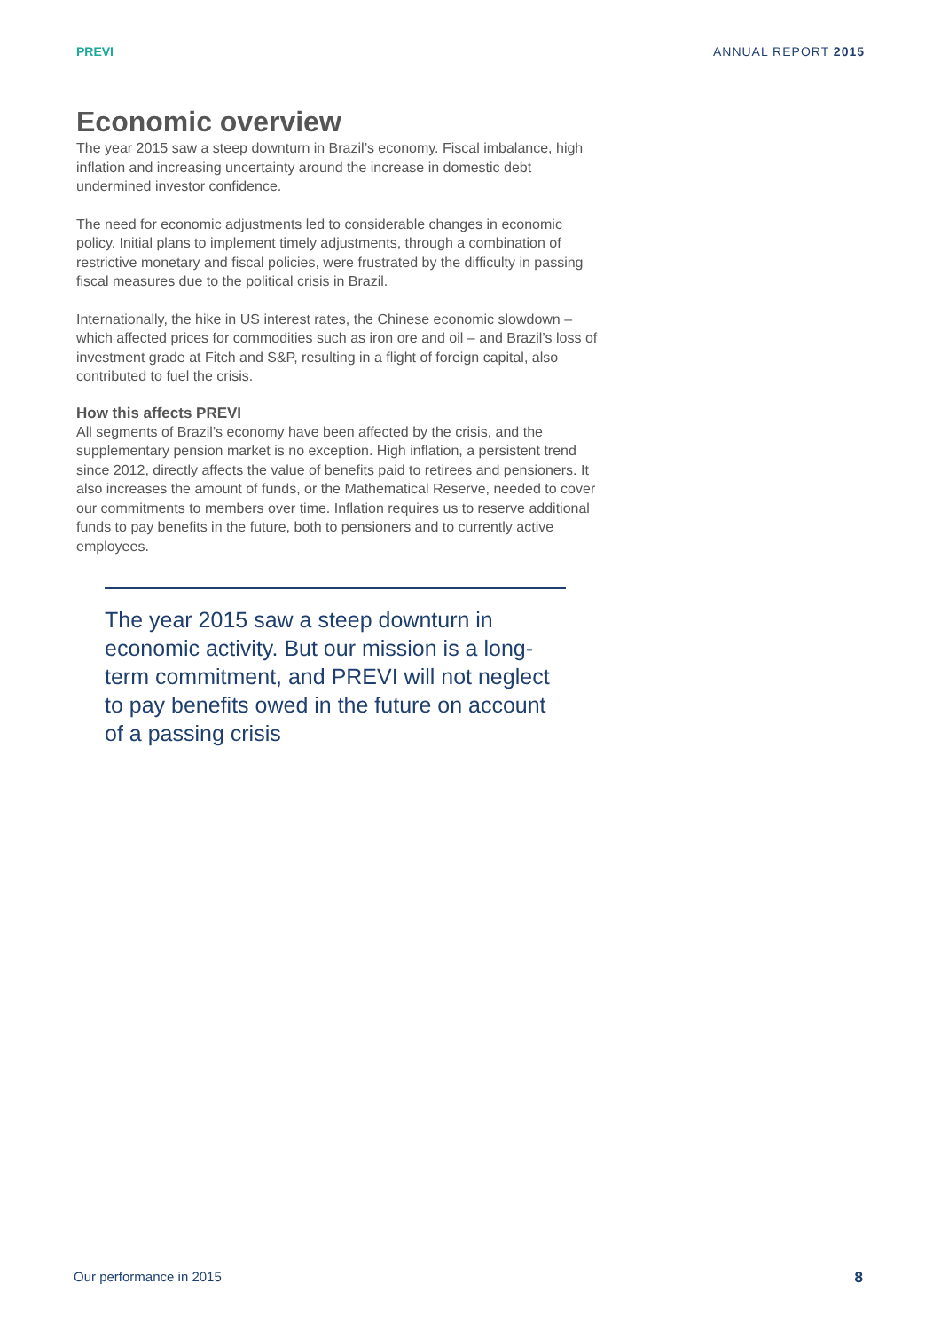PREVI ANNUAL REPORT 2015
Economic overview
The year 2015 saw a steep downturn in Brazil’s economy. Fiscal imbalance, high inflation and increasing uncertainty around the increase in domestic debt undermined investor confidence.
The need for economic adjustments led to considerable changes in economic policy. Initial plans to implement timely adjustments, through a combination of restrictive monetary and fiscal policies, were frustrated by the difficulty in passing fiscal measures due to the political crisis in Brazil.
Internationally, the hike in US interest rates, the Chinese economic slowdown – which affected prices for commodities such as iron ore and oil – and Brazil’s loss of investment grade at Fitch and S&P, resulting in a flight of foreign capital, also contributed to fuel the crisis.
How this affects PREVI
All segments of Brazil’s economy have been affected by the crisis, and the supplementary pension market is no exception. High inflation, a persistent trend since 2012, directly affects the value of benefits paid to retirees and pensioners. It also increases the amount of funds, or the Mathematical Reserve, needed to cover our commitments to members over time. Inflation requires us to reserve additional funds to pay benefits in the future, both to pensioners and to currently active employees.
The year 2015 saw a steep downturn in economic activity. But our mission is a long-term commitment, and PREVI will not neglect to pay benefits owed in the future on account of a passing crisis
Our performance in 2015 8